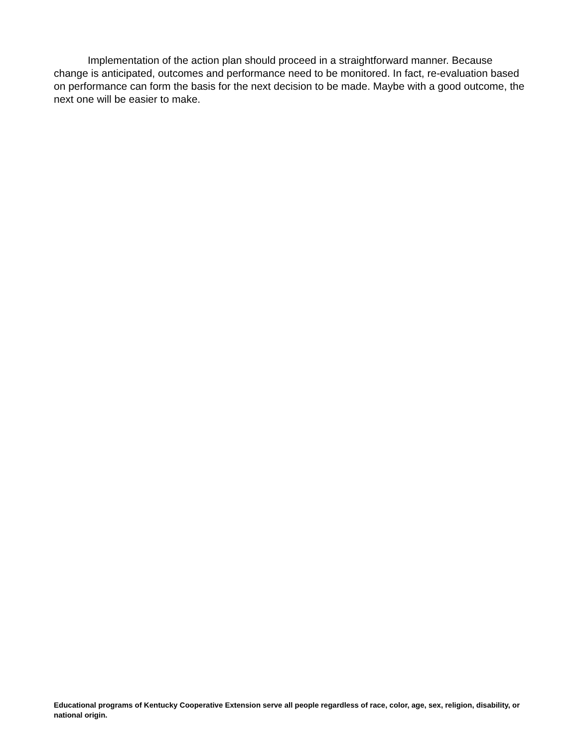Implementation of the action plan should proceed in a straightforward manner. Because change is anticipated, outcomes and performance need to be monitored. In fact, re-evaluation based on performance can form the basis for the next decision to be made. Maybe with a good outcome, the next one will be easier to make.
Educational programs of Kentucky Cooperative Extension serve all people regardless of race, color, age, sex, religion, disability, or national origin.